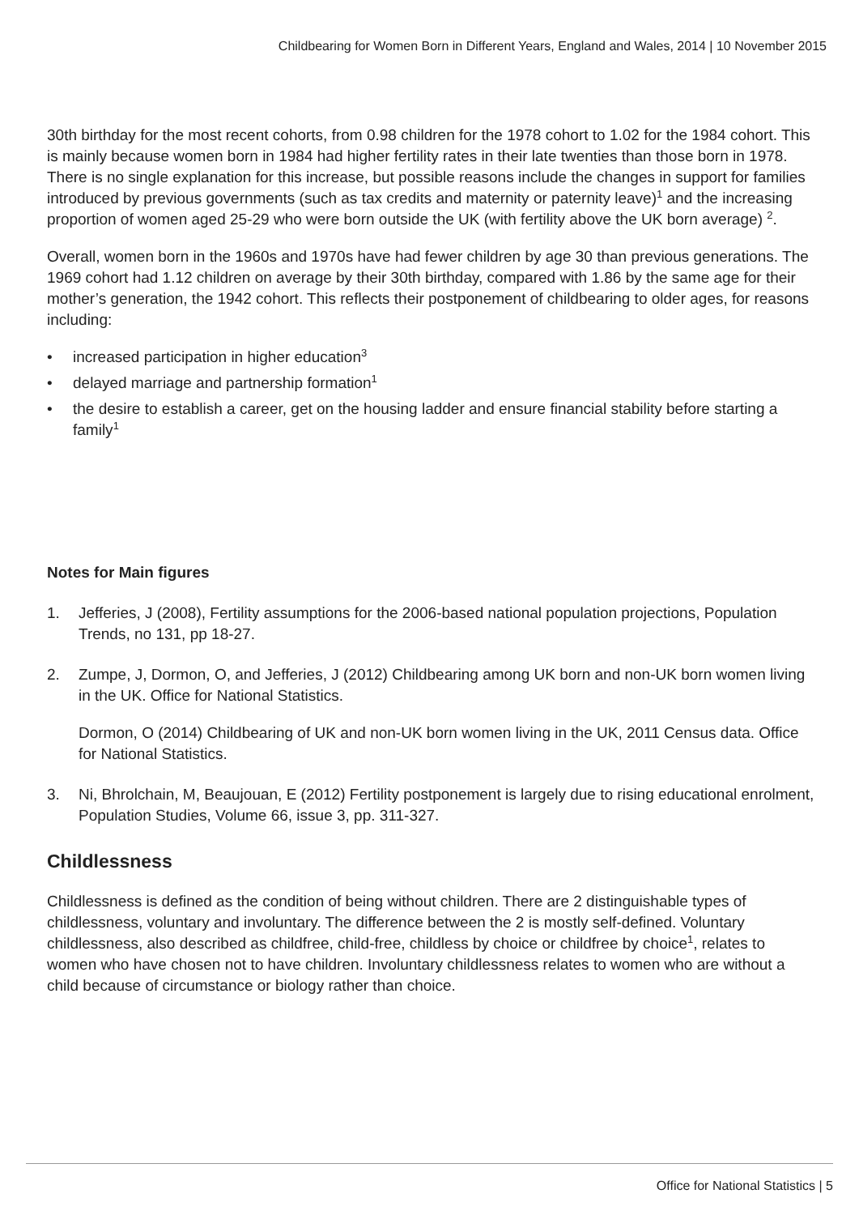Childbearing for Women Born in Different Years, England and Wales, 2014 | 10 November 2015
30th birthday for the most recent cohorts, from 0.98 children for the 1978 cohort to 1.02 for the 1984 cohort. This is mainly because women born in 1984 had higher fertility rates in their late twenties than those born in 1978. There is no single explanation for this increase, but possible reasons include the changes in support for families introduced by previous governments (such as tax credits and maternity or paternity leave)<sup>1</sup> and the increasing proportion of women aged 25-29 who were born outside the UK (with fertility above the UK born average) <sup>2</sup>.
Overall, women born in the 1960s and 1970s have had fewer children by age 30 than previous generations. The 1969 cohort had 1.12 children on average by their 30th birthday, compared with 1.86 by the same age for their mother’s generation, the 1942 cohort. This reflects their postponement of childbearing to older ages, for reasons including:
• increased participation in higher education<sup>3</sup>
• delayed marriage and partnership formation<sup>1</sup>
• the desire to establish a career, get on the housing ladder and ensure financial stability before starting a family<sup>1</sup>
Notes for Main figures
1. Jefferies, J (2008), Fertility assumptions for the 2006-based national population projections, Population Trends, no 131, pp 18-27.
2. Zumpe, J, Dormon, O, and Jefferies, J (2012) Childbearing among UK born and non-UK born women living in the UK. Office for National Statistics.
Dormon, O (2014) Childbearing of UK and non-UK born women living in the UK, 2011 Census data. Office for National Statistics.
3. Ni, Bhrolchain, M, Beaujouan, E (2012) Fertility postponement is largely due to rising educational enrolment, Population Studies, Volume 66, issue 3, pp. 311-327.
Childlessness
Childlessness is defined as the condition of being without children. There are 2 distinguishable types of childlessness, voluntary and involuntary. The difference between the 2 is mostly self-defined. Voluntary childlessness, also described as childfree, child-free, childless by choice or childfree by choice<sup>1</sup>, relates to women who have chosen not to have children. Involuntary childlessness relates to women who are without a child because of circumstance or biology rather than choice.
Office for National Statistics | 5